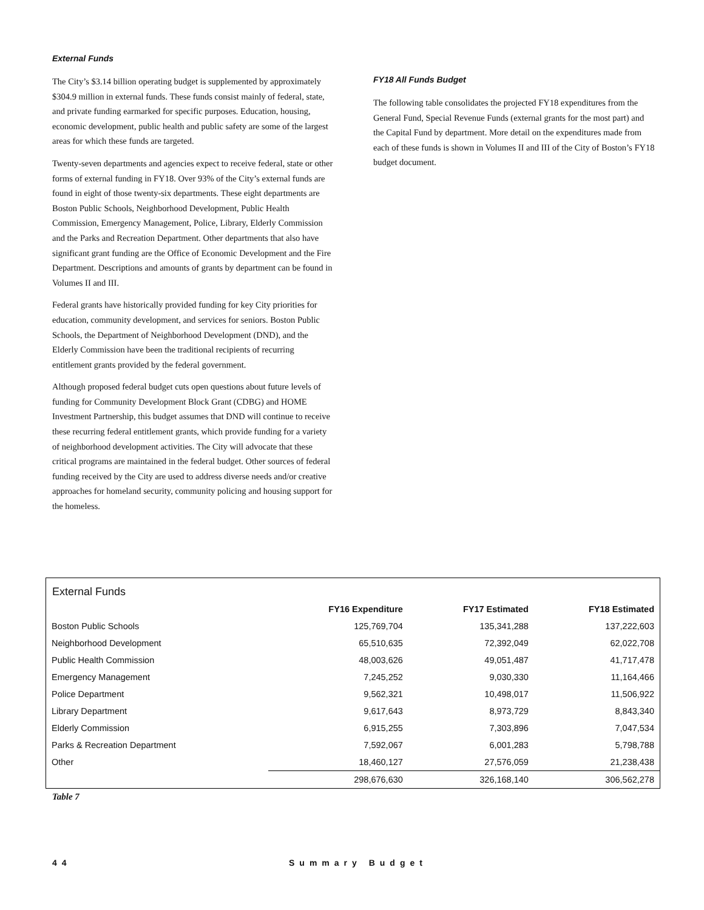External Funds
The City’s $3.14 billion operating budget is supplemented by approximately $304.9 million in external funds. These funds consist mainly of federal, state, and private funding earmarked for specific purposes. Education, housing, economic development, public health and public safety are some of the largest areas for which these funds are targeted.
Twenty-seven departments and agencies expect to receive federal, state or other forms of external funding in FY18. Over 93% of the City’s external funds are found in eight of those twenty-six departments. These eight departments are Boston Public Schools, Neighborhood Development, Public Health Commission, Emergency Management, Police, Library, Elderly Commission and the Parks and Recreation Department. Other departments that also have significant grant funding are the Office of Economic Development and the Fire Department. Descriptions and amounts of grants by department can be found in Volumes II and III.
Federal grants have historically provided funding for key City priorities for education, community development, and services for seniors. Boston Public Schools, the Department of Neighborhood Development (DND), and the Elderly Commission have been the traditional recipients of recurring entitlement grants provided by the federal government.
Although proposed federal budget cuts open questions about future levels of funding for Community Development Block Grant (CDBG) and HOME Investment Partnership, this budget assumes that DND will continue to receive these recurring federal entitlement grants, which provide funding for a variety of neighborhood development activities. The City will advocate that these critical programs are maintained in the federal budget. Other sources of federal funding received by the City are used to address diverse needs and/or creative approaches for homeland security, community policing and housing support for the homeless.
FY18 All Funds Budget
The following table consolidates the projected FY18 expenditures from the General Fund, Special Revenue Funds (external grants for the most part) and the Capital Fund by department. More detail on the expenditures made from each of these funds is shown in Volumes II and III of the City of Boston’s FY18 budget document.
External Funds
| | FY16 Expenditure | FY17 Estimated | FY18 Estimated |
| --- | --- | --- | --- |
| Boston Public Schools | 125,769,704 | 135,341,288 | 137,222,603 |
| Neighborhood Development | 65,510,635 | 72,392,049 | 62,022,708 |
| Public Health Commission | 48,003,626 | 49,051,487 | 41,717,478 |
| Emergency Management | 7,245,252 | 9,030,330 | 11,164,466 |
| Police Department | 9,562,321 | 10,498,017 | 11,506,922 |
| Library Department | 9,617,643 | 8,973,729 | 8,843,340 |
| Elderly Commission | 6,915,255 | 7,303,896 | 7,047,534 |
| Parks & Recreation Department | 7,592,067 | 6,001,283 | 5,798,788 |
| Other | 18,460,127 | 27,576,059 | 21,238,438 |
| | 298,676,630 | 326,168,140 | 306,562,278 |
Table 7
44 Summary Budget